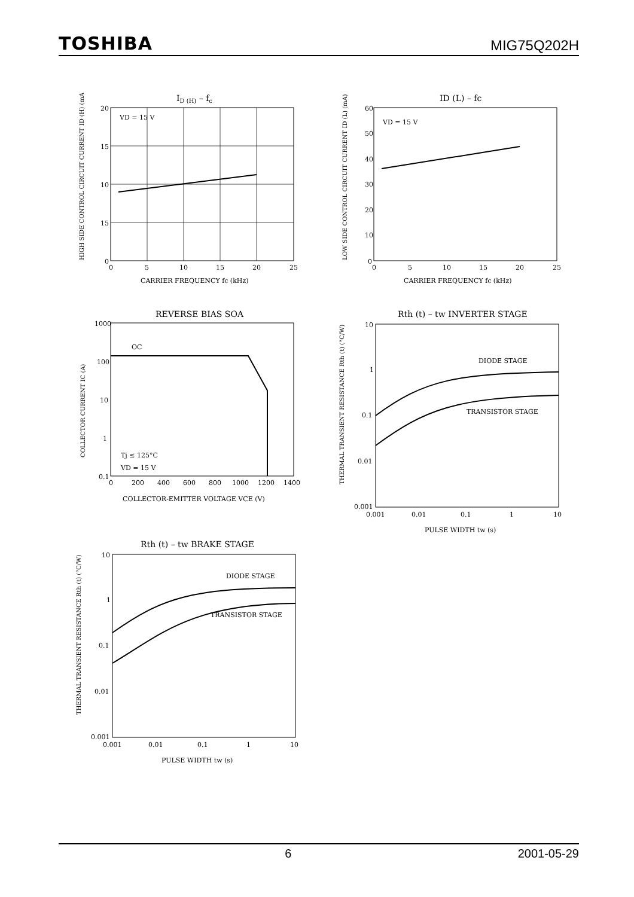TOSHIBA MIG75Q202H
ID (H) – fc
VD = 15 V
20
15
10
15
0
0
5
10
15
20
25
CARRIER FREQUENCY fc (kHz)
HIGH SIDE CONTROL CIRCUIT CURRENT ID (H) (mA)
ID (L) – fc
VD = 15 V
60
50
40
30
20
10
0
0
5
10
15
20
25
CARRIER FREQUENCY fc (kHz)
LOW SIDE CONTROL CIRCUIT CURRENT ID (L) (mA)
REVERSE BIAS SOA
OC
Tj ≤ 125°C
VD = 15 V
1000
100
10
1
0.1
0
200
400
600
800
1000
1200
1400
COLLECTOR-EMITTER VOLTAGE VCE (V)
COLLECTOR CURRENT IC (A)
Rth (t) – tw INVERTER STAGE
DIODE STAGE
TRANSISTOR STAGE
10
1
0.1
0.01
0.001
0.001
0.01
0.1
1
10
PULSE WIDTH tw (s)
THERMAL TRANSIENT RESISTANCE Rth (t) (°C/W)
Rth (t) – tw BRAKE STAGE
DIODE STAGE
TRANSISTOR STAGE
10
1
0.1
0.01
0.001
0.001
0.01
0.1
1
10
PULSE WIDTH tw (s)
THERMAL TRANSIENT RESISTANCE Rth (t) (°C/W)
6 2001-05-29